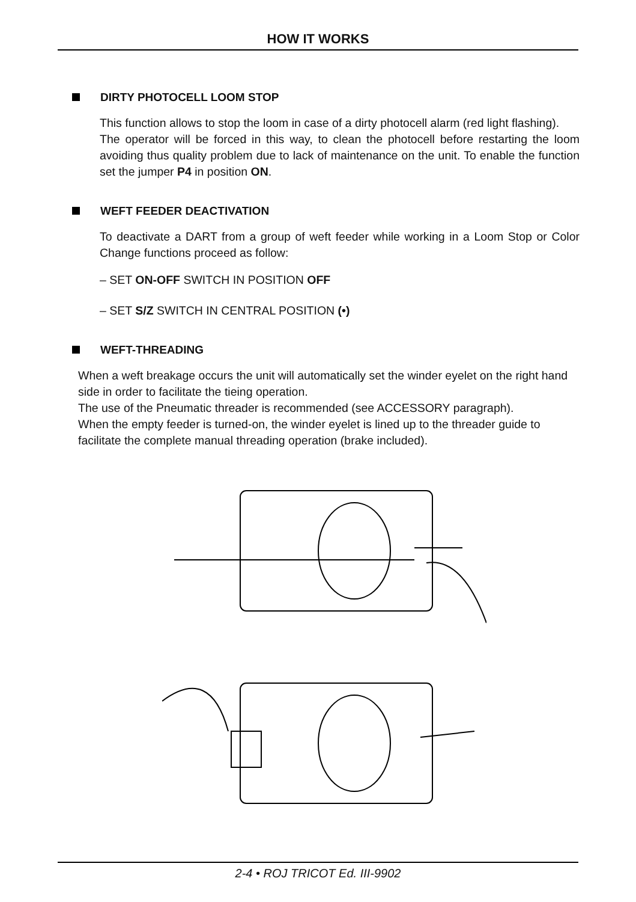HOW IT WORKS
DIRTY PHOTOCELL LOOM STOP
This function allows to stop the loom in case of a dirty photocell alarm (red light flashing).
The operator will be forced in this way, to clean the photocell before restarting the loom avoiding thus quality problem due to lack of maintenance on the unit. To enable the function set the jumper P4 in position ON.
WEFT FEEDER DEACTIVATION
To deactivate a DART from a group of weft feeder while working in a Loom Stop or Color Change functions proceed as follow:
– SET ON-OFF SWITCH IN POSITION OFF
– SET S/Z SWITCH IN CENTRAL POSITION (•)
WEFT-THREADING
When a weft breakage occurs the unit will automatically set the winder eyelet on the right hand side in order to facilitate the tieing operation.
The use of the Pneumatic threader is recommended (see ACCESSORY paragraph).
When the empty feeder is turned-on, the winder eyelet is lined up to the threader guide to facilitate the complete manual threading operation (brake included).
2-4 • ROJ TRICOT Ed. III-9902